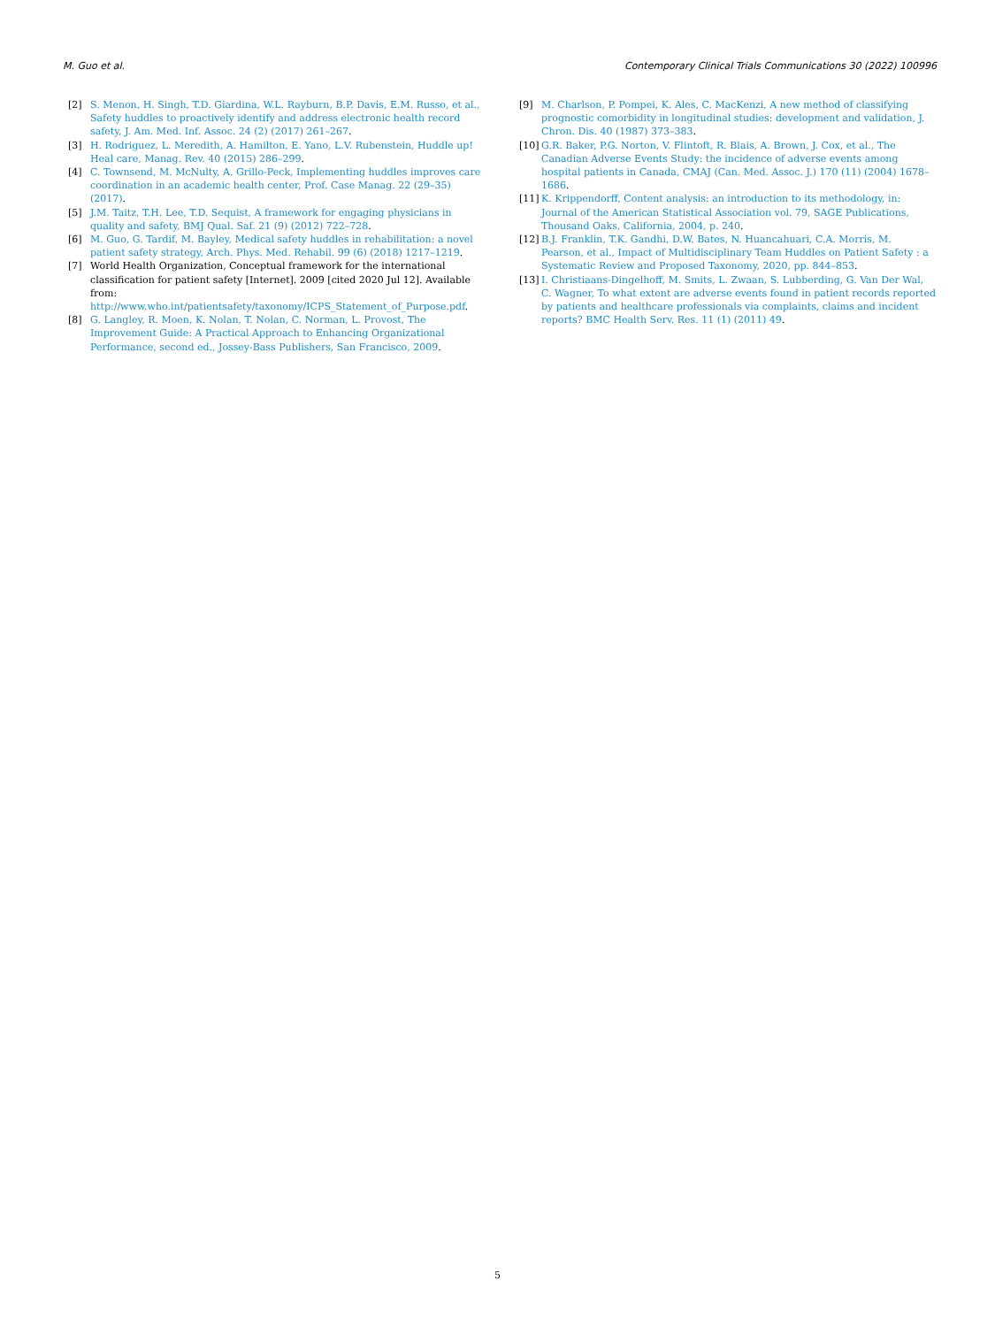M. Guo et al. Contemporary Clinical Trials Communications 30 (2022) 100996
[2] S. Menon, H. Singh, T.D. Giardina, W.L. Rayburn, B.P. Davis, E.M. Russo, et al., Safety huddles to proactively identify and address electronic health record safety, J. Am. Med. Inf. Assoc. 24 (2) (2017) 261–267.
[3] H. Rodriguez, L. Meredith, A. Hamilton, E. Yano, L.V. Rubenstein, Huddle up! Heal care, Manag. Rev. 40 (2015) 286–299.
[4] C. Townsend, M. McNulty, A. Grillo-Peck, Implementing huddles improves care coordination in an academic health center, Prof. Case Manag. 22 (29–35) (2017).
[5] J.M. Taitz, T.H. Lee, T.D. Sequist, A framework for engaging physicians in quality and safety, BMJ Qual. Saf. 21 (9) (2012) 722–728.
[6] M. Guo, G. Tardif, M. Bayley, Medical safety huddles in rehabilitation: a novel patient safety strategy, Arch. Phys. Med. Rehabil. 99 (6) (2018) 1217–1219.
[7] World Health Organization, Conceptual framework for the international classification for patient safety [Internet]. 2009 [cited 2020 Jul 12]. Available from: http://www.who.int/patientsafety/taxonomy/ICPS_Statement_of_Purpose.pdf.
[8] G. Langley, R. Moen, K. Nolan, T. Nolan, C. Norman, L. Provost, The Improvement Guide: A Practical Approach to Enhancing Organizational Performance, second ed., Jossey-Bass Publishers, San Francisco, 2009.
[9] M. Charlson, P. Pompei, K. Ales, C. MacKenzi, A new method of classifying prognostic comorbidity in longitudinal studies: development and validation, J. Chron. Dis. 40 (1987) 373–383.
[10] G.R. Baker, P.G. Norton, V. Flintoft, R. Blais, A. Brown, J. Cox, et al., The Canadian Adverse Events Study: the incidence of adverse events among hospital patients in Canada, CMAJ (Can. Med. Assoc. J.) 170 (11) (2004) 1678–1686.
[11] K. Krippendorff, Content analysis: an introduction to its methodology, in: Journal of the American Statistical Association vol. 79, SAGE Publications, Thousand Oaks, California, 2004, p. 240.
[12] B.J. Franklin, T.K. Gandhi, D.W. Bates, N. Huancahuari, C.A. Morris, M. Pearson, et al., Impact of Multidisciplinary Team Huddles on Patient Safety : a Systematic Review and Proposed Taxonomy, 2020, pp. 844–853.
[13] I. Christiaans-Dingelhoff, M. Smits, L. Zwaan, S. Lubberding, G. Van Der Wal, C. Wagner, To what extent are adverse events found in patient records reported by patients and healthcare professionals via complaints, claims and incident reports? BMC Health Serv. Res. 11 (1) (2011) 49.
5